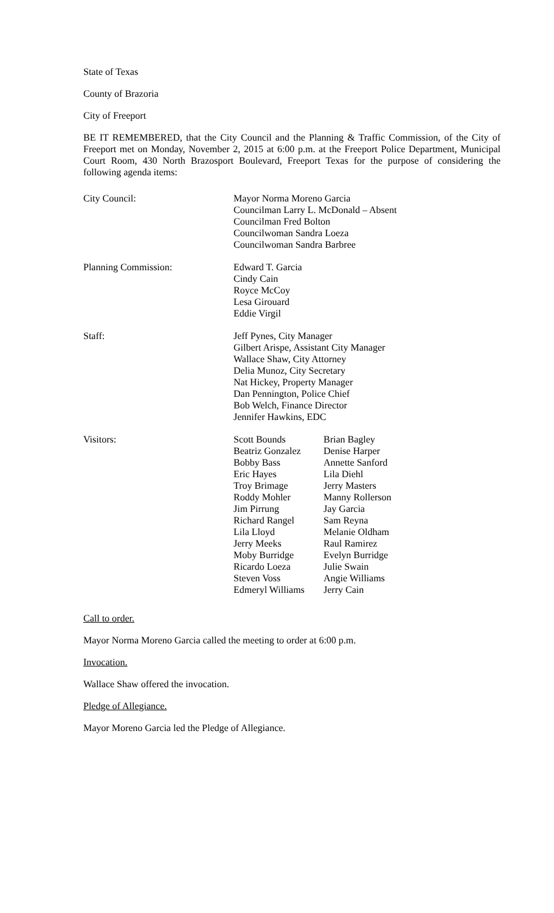State of Texas
County of Brazoria
City of Freeport
BE IT REMEMBERED, that the City Council and the Planning & Traffic Commission, of the City of Freeport met on Monday, November 2, 2015 at 6:00 p.m. at the Freeport Police Department, Municipal Court Room, 430 North Brazosport Boulevard, Freeport Texas for the purpose of considering the following agenda items:
City Council: Mayor Norma Moreno Garcia
Councilman Larry L. McDonald – Absent
Councilman Fred Bolton
Councilwoman Sandra Loeza
Councilwoman Sandra Barbree
Planning Commission: Edward T. Garcia
Cindy Cain
Royce McCoy
Lesa Girouard
Eddie Virgil
Staff: Jeff Pynes, City Manager
Gilbert Arispe, Assistant City Manager
Wallace Shaw, City Attorney
Delia Munoz, City Secretary
Nat Hickey, Property Manager
Dan Pennington, Police Chief
Bob Welch, Finance Director
Jennifer Hawkins, EDC
Visitors: Scott Bounds
Beatriz Gonzalez
Bobby Bass
Eric Hayes
Troy Brimage
Roddy Mohler
Jim Pirrung
Richard Rangel
Lila Lloyd
Jerry Meeks
Moby Burridge
Ricardo Loeza
Steven Voss
Edmeryl Williams
Brian Bagley
Denise Harper
Annette Sanford
Lila Diehl
Jerry Masters
Manny Rollerson
Jay Garcia
Sam Reyna
Melanie Oldham
Raul Ramirez
Evelyn Burridge
Julie Swain
Angie Williams
Jerry Cain
Call to order.
Mayor Norma Moreno Garcia called the meeting to order at 6:00 p.m.
Invocation.
Wallace Shaw offered the invocation.
Pledge of Allegiance.
Mayor Moreno Garcia led the Pledge of Allegiance.